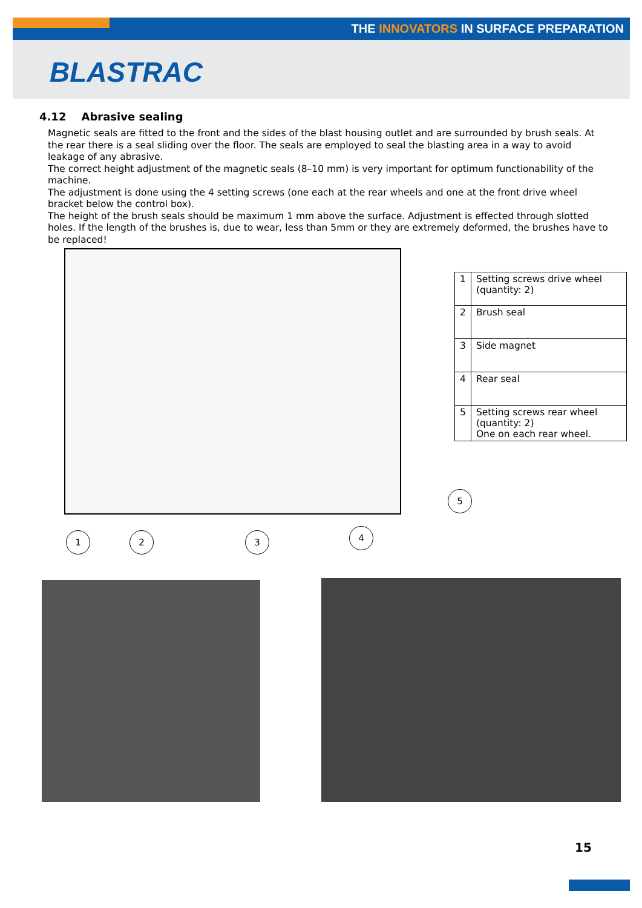THE INNOVATORS IN SURFACE PREPARATION
BLASTRAC
4.12 Abrasive sealing
Magnetic seals are fitted to the front and the sides of the blast housing outlet and are surrounded by brush seals. At the rear there is a seal sliding over the floor. The seals are employed to seal the blasting area in a way to avoid leakage of any abrasive.
The correct height adjustment of the magnetic seals (8–10 mm) is very important for optimum functionability of the machine.
The adjustment is done using the 4 setting screws (one each at the rear wheels and one at the front drive wheel bracket below the control box).
The height of the brush seals should be maximum 1 mm above the surface. Adjustment is effected through slotted holes. If the length of the brushes is, due to wear, less than 5mm or they are extremely deformed, the brushes have to be replaced!
| 1 | Setting screws drive wheel (quantity: 2) |
| 2 | Brush seal |
| 3 | Side magnet |
| 4 | Rear seal |
| 5 | Setting screws rear wheel (quantity: 2) One on each rear wheel. |
1 2 3 4
5
15